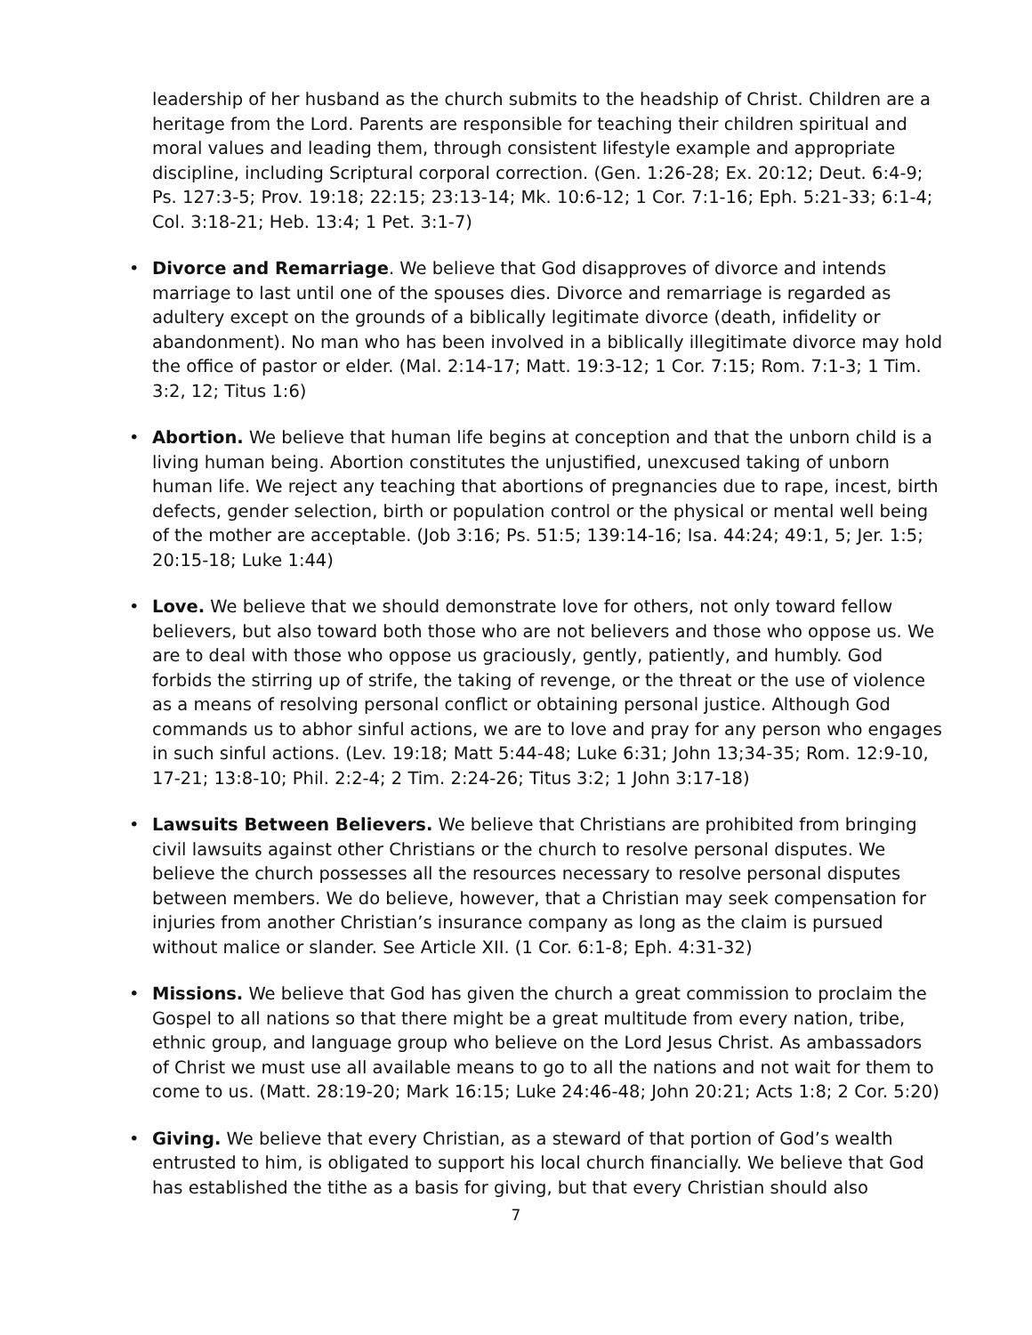leadership of her husband as the church submits to the headship of Christ. Children are a heritage from the Lord. Parents are responsible for teaching their children spiritual and moral values and leading them, through consistent lifestyle example and appropriate discipline, including Scriptural corporal correction. (Gen. 1:26-28; Ex. 20:12; Deut. 6:4-9; Ps. 127:3-5; Prov. 19:18; 22:15; 23:13-14; Mk. 10:6-12; 1 Cor. 7:1-16; Eph. 5:21-33; 6:1-4; Col. 3:18-21; Heb. 13:4; 1 Pet. 3:1-7)
• Divorce and Remarriage. We believe that God disapproves of divorce and intends marriage to last until one of the spouses dies. Divorce and remarriage is regarded as adultery except on the grounds of a biblically legitimate divorce (death, infidelity or abandonment). No man who has been involved in a biblically illegitimate divorce may hold the office of pastor or elder. (Mal. 2:14-17; Matt. 19:3-12; 1 Cor. 7:15; Rom. 7:1-3; 1 Tim. 3:2, 12; Titus 1:6)
• Abortion. We believe that human life begins at conception and that the unborn child is a living human being. Abortion constitutes the unjustified, unexcused taking of unborn human life. We reject any teaching that abortions of pregnancies due to rape, incest, birth defects, gender selection, birth or population control or the physical or mental well being of the mother are acceptable. (Job 3:16; Ps. 51:5; 139:14-16; Isa. 44:24; 49:1, 5; Jer. 1:5; 20:15-18; Luke 1:44)
• Love. We believe that we should demonstrate love for others, not only toward fellow believers, but also toward both those who are not believers and those who oppose us. We are to deal with those who oppose us graciously, gently, patiently, and humbly. God forbids the stirring up of strife, the taking of revenge, or the threat or the use of violence as a means of resolving personal conflict or obtaining personal justice. Although God commands us to abhor sinful actions, we are to love and pray for any person who engages in such sinful actions. (Lev. 19:18; Matt 5:44-48; Luke 6:31; John 13;34-35; Rom. 12:9-10, 17-21; 13:8-10; Phil. 2:2-4; 2 Tim. 2:24-26; Titus 3:2; 1 John 3:17-18)
• Lawsuits Between Believers. We believe that Christians are prohibited from bringing civil lawsuits against other Christians or the church to resolve personal disputes. We believe the church possesses all the resources necessary to resolve personal disputes between members. We do believe, however, that a Christian may seek compensation for injuries from another Christian’s insurance company as long as the claim is pursued without malice or slander. See Article XII. (1 Cor. 6:1-8; Eph. 4:31-32)
• Missions. We believe that God has given the church a great commission to proclaim the Gospel to all nations so that there might be a great multitude from every nation, tribe, ethnic group, and language group who believe on the Lord Jesus Christ. As ambassadors of Christ we must use all available means to go to all the nations and not wait for them to come to us. (Matt. 28:19-20; Mark 16:15; Luke 24:46-48; John 20:21; Acts 1:8; 2 Cor. 5:20)
• Giving. We believe that every Christian, as a steward of that portion of God’s wealth entrusted to him, is obligated to support his local church financially. We believe that God has established the tithe as a basis for giving, but that every Christian should also
7